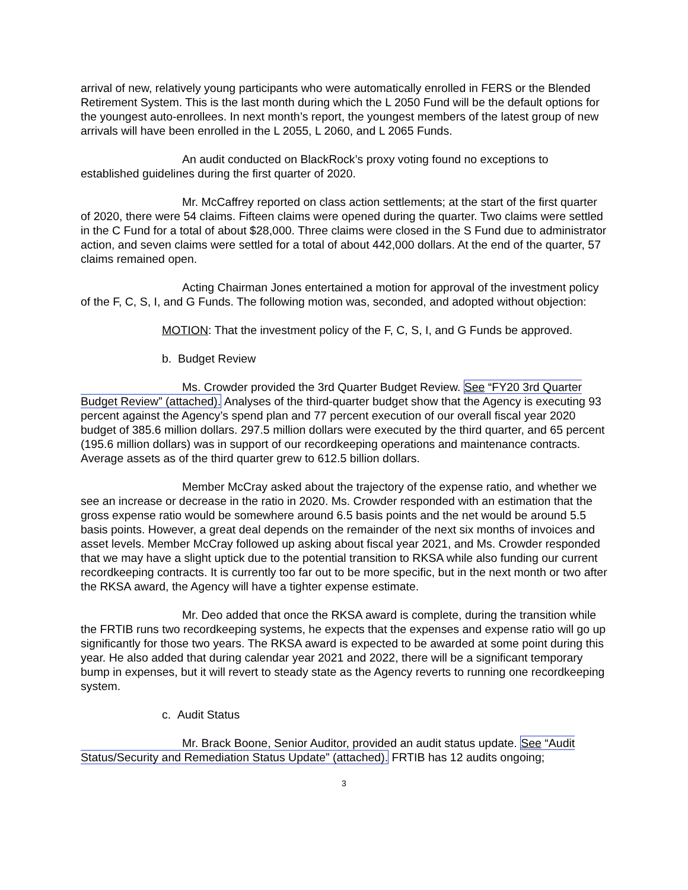arrival of new, relatively young participants who were automatically enrolled in FERS or the Blended Retirement System. This is the last month during which the L 2050 Fund will be the default options for the youngest auto-enrollees. In next month’s report, the youngest members of the latest group of new arrivals will have been enrolled in the L 2055, L 2060, and L 2065 Funds.
An audit conducted on BlackRock’s proxy voting found no exceptions to established guidelines during the first quarter of 2020.
Mr. McCaffrey reported on class action settlements; at the start of the first quarter of 2020, there were 54 claims. Fifteen claims were opened during the quarter. Two claims were settled in the C Fund for a total of about $28,000. Three claims were closed in the S Fund due to administrator action, and seven claims were settled for a total of about 442,000 dollars. At the end of the quarter, 57 claims remained open.
Acting Chairman Jones entertained a motion for approval of the investment policy of the F, C, S, I, and G Funds. The following motion was, seconded, and adopted without objection:
MOTION: That the investment policy of the F, C, S, I, and G Funds be approved.
b. Budget Review
Ms. Crowder provided the 3rd Quarter Budget Review. See “FY20 3rd Quarter Budget Review” (attached). Analyses of the third-quarter budget show that the Agency is executing 93 percent against the Agency’s spend plan and 77 percent execution of our overall fiscal year 2020 budget of 385.6 million dollars. 297.5 million dollars were executed by the third quarter, and 65 percent (195.6 million dollars) was in support of our recordkeeping operations and maintenance contracts. Average assets as of the third quarter grew to 612.5 billion dollars.
Member McCray asked about the trajectory of the expense ratio, and whether we see an increase or decrease in the ratio in 2020. Ms. Crowder responded with an estimation that the gross expense ratio would be somewhere around 6.5 basis points and the net would be around 5.5 basis points. However, a great deal depends on the remainder of the next six months of invoices and asset levels. Member McCray followed up asking about fiscal year 2021, and Ms. Crowder responded that we may have a slight uptick due to the potential transition to RKSA while also funding our current recordkeeping contracts. It is currently too far out to be more specific, but in the next month or two after the RKSA award, the Agency will have a tighter expense estimate.
Mr. Deo added that once the RKSA award is complete, during the transition while the FRTIB runs two recordkeeping systems, he expects that the expenses and expense ratio will go up significantly for those two years. The RKSA award is expected to be awarded at some point during this year. He also added that during calendar year 2021 and 2022, there will be a significant temporary bump in expenses, but it will revert to steady state as the Agency reverts to running one recordkeeping system.
c. Audit Status
Mr. Brack Boone, Senior Auditor, provided an audit status update. See “Audit Status/Security and Remediation Status Update” (attached). FRTIB has 12 audits ongoing;
3